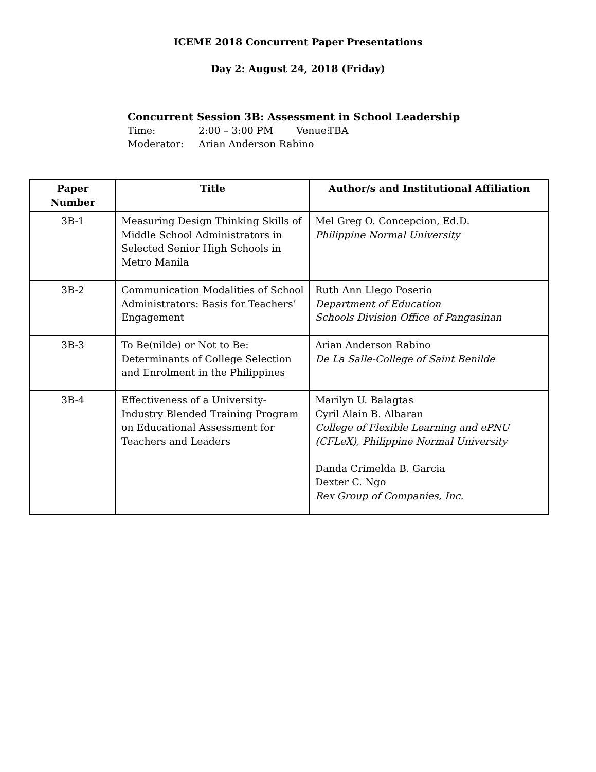ICEME 2018 Concurrent Paper Presentations
Day 2: August 24, 2018 (Friday)
Concurrent Session 3B: Assessment in School Leadership
Time: 2:00 – 3:00 PM Venue: TBA
Moderator: Arian Anderson Rabino
| Paper Number | Title | Author/s and Institutional Affiliation |
| --- | --- | --- |
| 3B-1 | Measuring Design Thinking Skills of Middle School Administrators in Selected Senior High Schools in Metro Manila | Mel Greg O. Concepcion, Ed.D. Philippine Normal University |
| 3B-2 | Communication Modalities of School Administrators: Basis for Teachers’ Engagement | Ruth Ann Llego Poserio Department of Education Schools Division Office of Pangasinan |
| 3B-3 | To Be(nilde) or Not to Be: Determinants of College Selection and Enrolment in the Philippines | Arian Anderson Rabino De La Salle-College of Saint Benilde |
| 3B-4 | Effectiveness of a University-Industry Blended Training Program on Educational Assessment for Teachers and Leaders | Marilyn U. Balagtas Cyril Alain B. Albaran College of Flexible Learning and ePNU (CFLeX), Philippine Normal University Danda Crimelda B. Garcia Dexter C. Ngo Rex Group of Companies, Inc. |